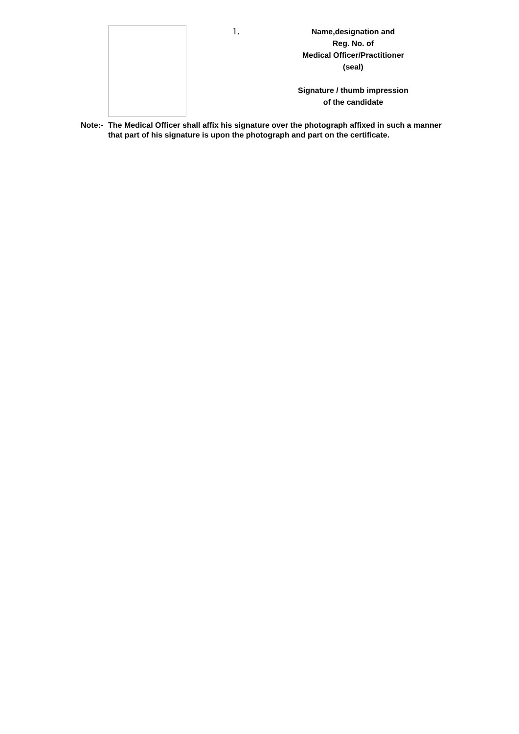1.
Name,designation and
Reg. No. of
Medical Officer/Practitioner
(seal)
Signature / thumb impression
of the candidate
Note:- The Medical Officer shall affix his signature over the photograph affixed in such a manner that part of his signature is upon the photograph and part on the certificate.